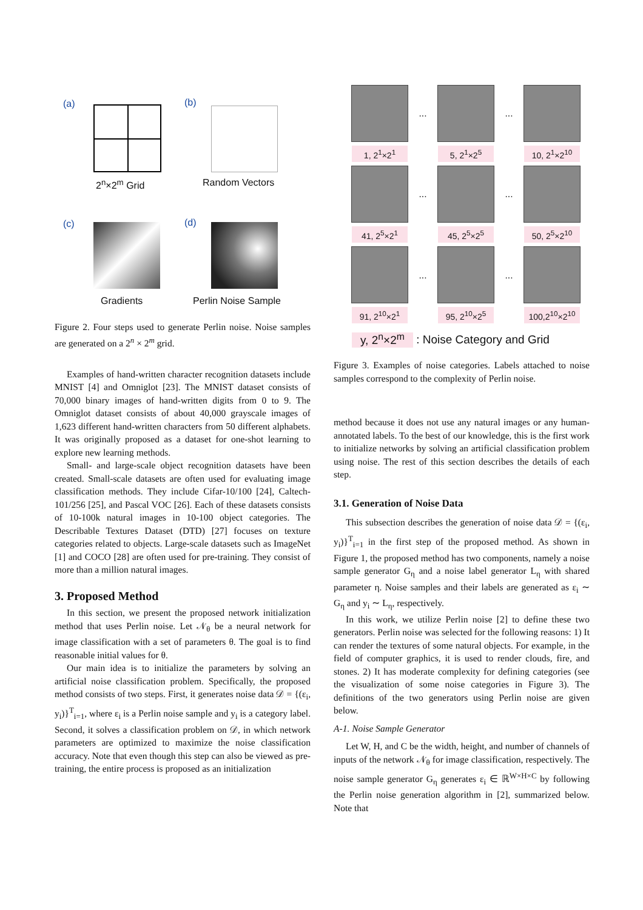(a)
2<sup>n</sup>×2<sup>m</sup> Grid
(b)
Random Vectors
(c)
Gradients
(d)
Perlin Noise Sample
Figure 2. Four steps used to generate Perlin noise. Noise samples are generated on a 2<sup>n</sup> × 2<sup>m</sup> grid.
Examples of hand-written character recognition datasets include MNIST [4] and Omniglot [23]. The MNIST dataset consists of 70,000 binary images of hand-written digits from 0 to 9. The Omniglot dataset consists of about 40,000 grayscale images of 1,623 different hand-written characters from 50 different alphabets. It was originally proposed as a dataset for one-shot learning to explore new learning methods.
Small- and large-scale object recognition datasets have been created. Small-scale datasets are often used for evaluating image classification methods. They include Cifar-10/100 [24], Caltech-101/256 [25], and Pascal VOC [26]. Each of these datasets consists of 10-100k natural images in 10-100 object categories. The Describable Textures Dataset (DTD) [27] focuses on texture categories related to objects. Large-scale datasets such as ImageNet [1] and COCO [28] are often used for pre-training. They consist of more than a million natural images.
3. Proposed Method
In this section, we present the proposed network initialization method that uses Perlin noise. Let 𝒩<sub>θ</sub> be a neural network for image classification with a set of parameters θ. The goal is to find reasonable initial values for θ.
Our main idea is to initialize the parameters by solving an artificial noise classification problem. Specifically, the proposed method consists of two steps. First, it generates noise data 𝒟 = {(ε<sub>i</sub>, y<sub>i</sub>)}<sup>T</sup><sub>i=1</sub>, where ε<sub>i</sub> is a Perlin noise sample and y<sub>i</sub> is a category label. Second, it solves a classification problem on 𝒟, in which network parameters are optimized to maximize the noise classification accuracy. Note that even though this step can also be viewed as pre-training, the entire process is proposed as an initialization
...
...
1, 2<sup>1</sup>×2<sup>1</sup>
5, 2<sup>1</sup>×2<sup>5</sup>
10, 2<sup>1</sup>×2<sup>10</sup>
...
...
41, 2<sup>5</sup>×2<sup>1</sup>
45, 2<sup>5</sup>×2<sup>5</sup>
50, 2<sup>5</sup>×2<sup>10</sup>
...
...
91, 2<sup>10</sup>×2<sup>1</sup>
95, 2<sup>10</sup>×2<sup>5</sup>
100,2<sup>10</sup>×2<sup>10</sup>
y, 2<sup>n</sup>×2<sup>m</sup> : Noise Category and Grid
Figure 3. Examples of noise categories. Labels attached to noise samples correspond to the complexity of Perlin noise.
method because it does not use any natural images or any human-annotated labels. To the best of our knowledge, this is the first work to initialize networks by solving an artificial classification problem using noise. The rest of this section describes the details of each step.
3.1. Generation of Noise Data
This subsection describes the generation of noise data 𝒟 = {(ε<sub>i</sub>, y<sub>i</sub>)}<sup>T</sup><sub>i=1</sub> in the first step of the proposed method. As shown in Figure 1, the proposed method has two components, namely a noise sample generator G<sub>η</sub> and a noise label generator L<sub>η</sub> with shared parameter η. Noise samples and their labels are generated as ε<sub>i</sub> ∼ G<sub>η</sub> and y<sub>i</sub> ∼ L<sub>η</sub>, respectively.
In this work, we utilize Perlin noise [2] to define these two generators. Perlin noise was selected for the following reasons: 1) It can render the textures of some natural objects. For example, in the field of computer graphics, it is used to render clouds, fire, and stones. 2) It has moderate complexity for defining categories (see the visualization of some noise categories in Figure 3). The definitions of the two generators using Perlin noise are given below.
A-1. Noise Sample Generator
Let W, H, and C be the width, height, and number of channels of inputs of the network 𝒩<sub>θ</sub> for image classification, respectively. The noise sample generator G<sub>η</sub> generates ε<sub>i</sub> ∈ ℝ<sup>W×H×C</sup> by following the Perlin noise generation algorithm in [2], summarized below. Note that